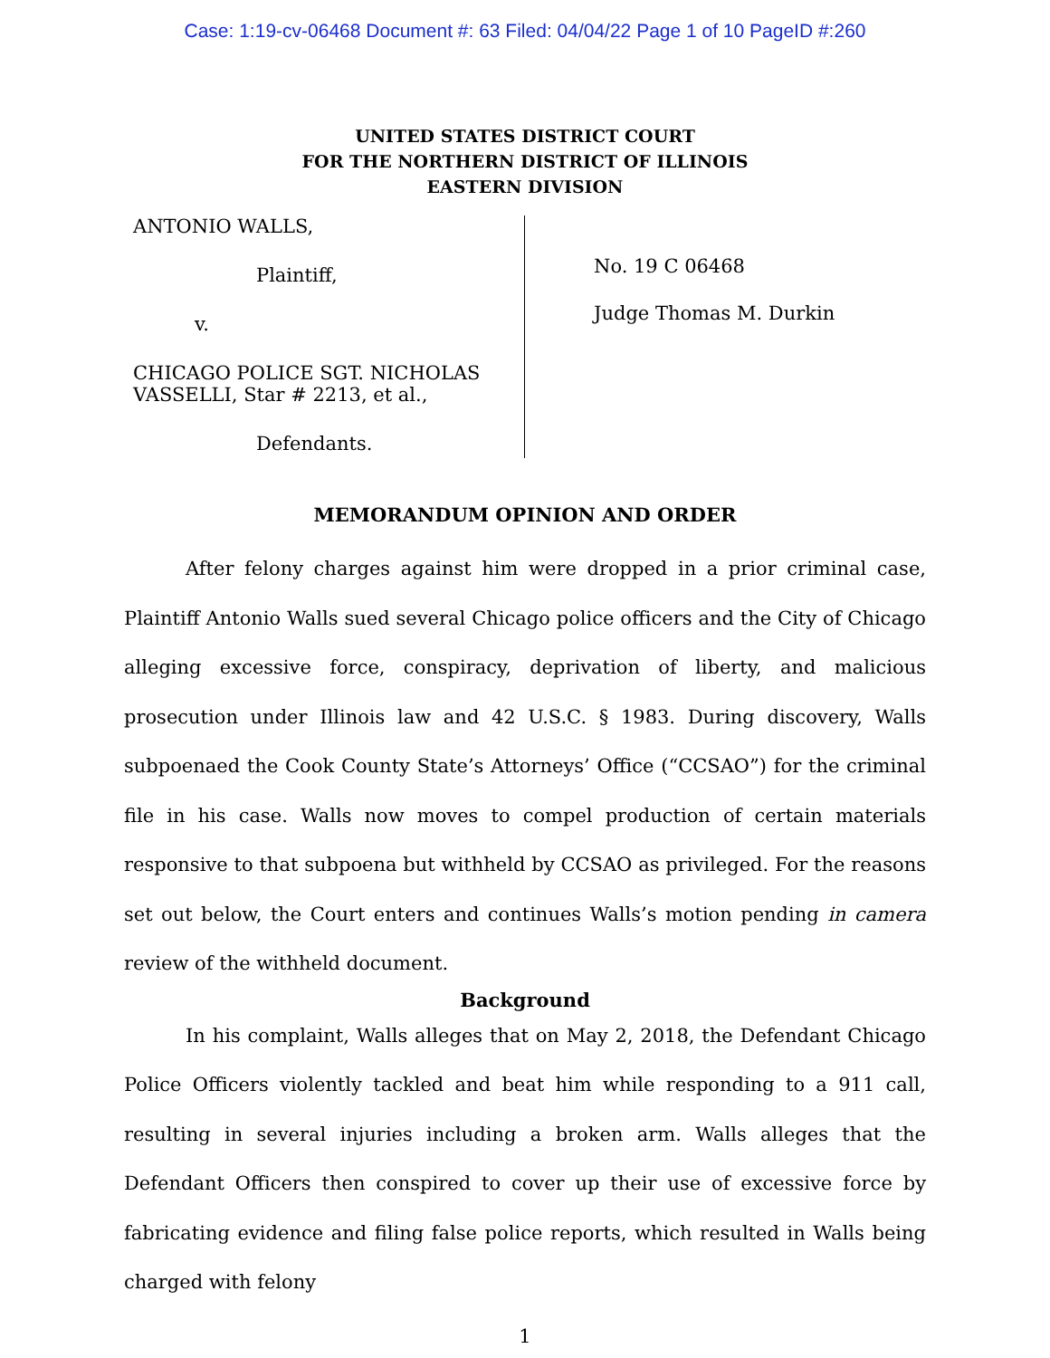Case: 1:19-cv-06468 Document #: 63 Filed: 04/04/22 Page 1 of 10 PageID #:260
UNITED STATES DISTRICT COURT
FOR THE NORTHERN DISTRICT OF ILLINOIS
EASTERN DIVISION
ANTONIO WALLS,
Plaintiff,
v.
CHICAGO POLICE SGT. NICHOLAS
VASSELLI, Star # 2213, et al.,
Defendants.
No. 19 C 06468
Judge Thomas M. Durkin
MEMORANDUM OPINION AND ORDER
After felony charges against him were dropped in a prior criminal case, Plaintiff Antonio Walls sued several Chicago police officers and the City of Chicago alleging excessive force, conspiracy, deprivation of liberty, and malicious prosecution under Illinois law and 42 U.S.C. § 1983. During discovery, Walls subpoenaed the Cook County State’s Attorneys’ Office (“CCSAO”) for the criminal file in his case. Walls now moves to compel production of certain materials responsive to that subpoena but withheld by CCSAO as privileged. For the reasons set out below, the Court enters and continues Walls’s motion pending in camera review of the withheld document.
Background
In his complaint, Walls alleges that on May 2, 2018, the Defendant Chicago Police Officers violently tackled and beat him while responding to a 911 call, resulting in several injuries including a broken arm. Walls alleges that the Defendant Officers then conspired to cover up their use of excessive force by fabricating evidence and filing false police reports, which resulted in Walls being charged with felony
1